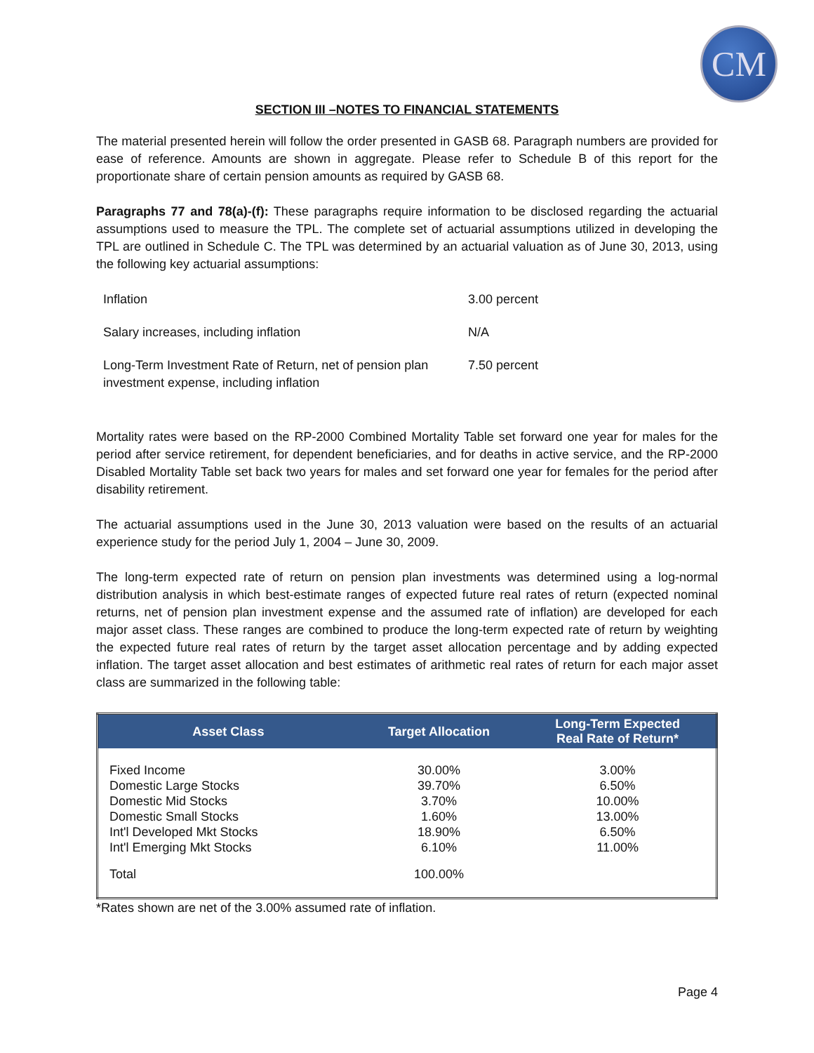CM
SECTION III –NOTES TO FINANCIAL STATEMENTS
The material presented herein will follow the order presented in GASB 68. Paragraph numbers are provided for ease of reference. Amounts are shown in aggregate. Please refer to Schedule B of this report for the proportionate share of certain pension amounts as required by GASB 68.
Paragraphs 77 and 78(a)-(f): These paragraphs require information to be disclosed regarding the actuarial assumptions used to measure the TPL. The complete set of actuarial assumptions utilized in developing the TPL are outlined in Schedule C. The TPL was determined by an actuarial valuation as of June 30, 2013, using the following key actuarial assumptions:
| Inflation | 3.00 percent |
| Salary increases, including inflation | N/A |
| Long-Term Investment Rate of Return, net of pension plan investment expense, including inflation | 7.50 percent |
Mortality rates were based on the RP-2000 Combined Mortality Table set forward one year for males for the period after service retirement, for dependent beneficiaries, and for deaths in active service, and the RP-2000 Disabled Mortality Table set back two years for males and set forward one year for females for the period after disability retirement.
The actuarial assumptions used in the June 30, 2013 valuation were based on the results of an actuarial experience study for the period July 1, 2004 – June 30, 2009.
The long-term expected rate of return on pension plan investments was determined using a log-normal distribution analysis in which best-estimate ranges of expected future real rates of return (expected nominal returns, net of pension plan investment expense and the assumed rate of inflation) are developed for each major asset class. These ranges are combined to produce the long-term expected rate of return by weighting the expected future real rates of return by the target asset allocation percentage and by adding expected inflation. The target asset allocation and best estimates of arithmetic real rates of return for each major asset class are summarized in the following table:
| Asset Class | Target Allocation | Long-Term Expected Real Rate of Return* |
| --- | --- | --- |
| Fixed Income | 30.00% | 3.00% |
| Domestic Large Stocks | 39.70% | 6.50% |
| Domestic Mid Stocks | 3.70% | 10.00% |
| Domestic Small Stocks | 1.60% | 13.00% |
| Int'l Developed Mkt Stocks | 18.90% | 6.50% |
| Int'l Emerging Mkt Stocks | 6.10% | 11.00% |
| Total | 100.00% | |
*Rates shown are net of the 3.00% assumed rate of inflation.
Page 4